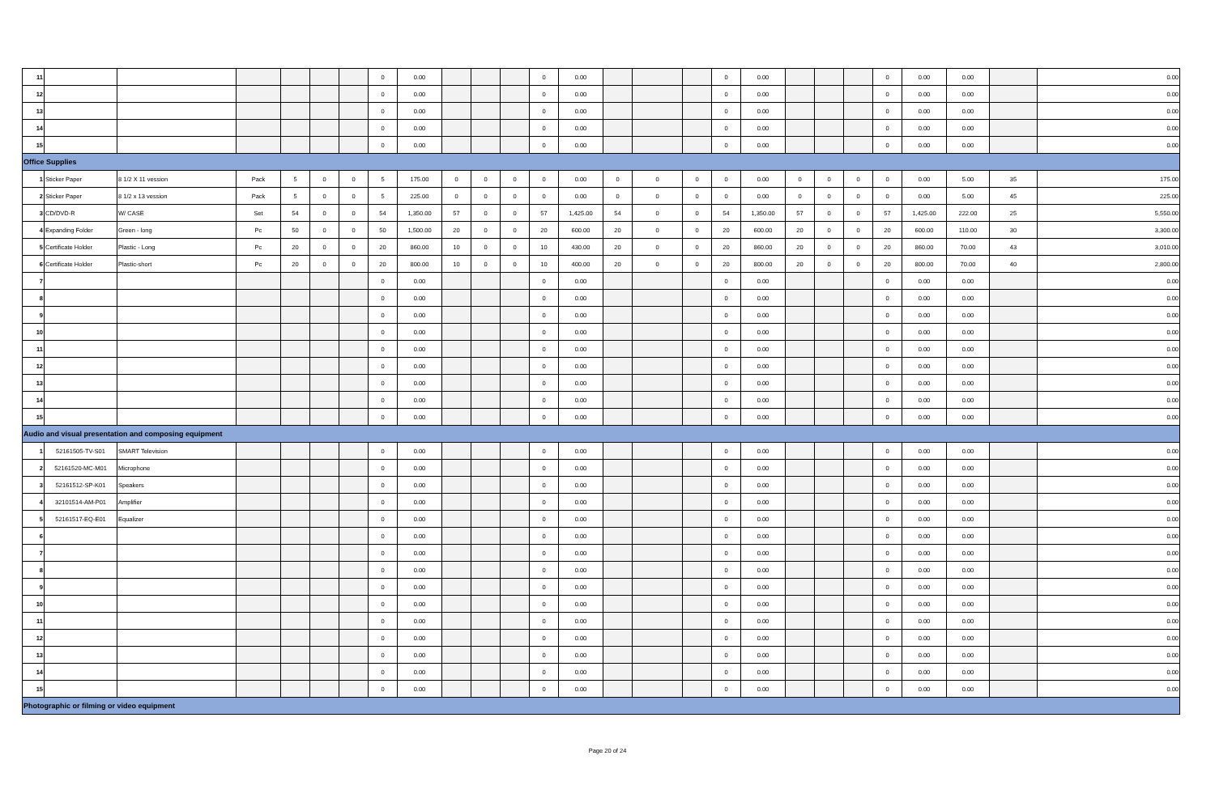| 11 | | | | | | | 0 | 0.00 | | | | 0 | 0.00 | | | | 0 | 0.00 | | | | 0 | 0.00 | 0.00 | | 0.00 |
| 12 | | | | | | | 0 | 0.00 | | | | 0 | 0.00 | | | | 0 | 0.00 | | | | 0 | 0.00 | 0.00 | | 0.00 |
| 13 | | | | | | | 0 | 0.00 | | | | 0 | 0.00 | | | | 0 | 0.00 | | | | 0 | 0.00 | 0.00 | | 0.00 |
| 14 | | | | | | | 0 | 0.00 | | | | 0 | 0.00 | | | | 0 | 0.00 | | | | 0 | 0.00 | 0.00 | | 0.00 |
| 15 | | | | | | | 0 | 0.00 | | | | 0 | 0.00 | | | | 0 | 0.00 | | | | 0 | 0.00 | 0.00 | | 0.00 |
| Office Supplies | | | | | | | | | | | | | | | | | | | | | | | | | | |
| 1 | Sticker Paper | 8 1/2 X 11 vession | Pack | 5 | 0 | 0 | 5 | 175.00 | 0 | 0 | 0 | 0 | 0.00 | 0 | 0 | 0 | 0 | 0.00 | 0 | 0 | 0 | 0 | 0.00 | 5.00 | 35 | 175.00 |
| 2 | Sticker Paper | 8 1/2 x 13 vession | Pack | 5 | 0 | 0 | 5 | 225.00 | 0 | 0 | 0 | 0 | 0.00 | 0 | 0 | 0 | 0 | 0.00 | 0 | 0 | 0 | 0 | 0.00 | 5.00 | 45 | 225.00 |
| 3 | CD/DVD-R | W/ CASE | Set | 54 | 0 | 0 | 54 | 1,350.00 | 57 | 0 | 0 | 57 | 1,425.00 | 54 | 0 | 0 | 54 | 1,350.00 | 57 | 0 | 0 | 57 | 1,425.00 | 222.00 | 25 | 5,550.00 |
| 4 | Expanding Folder | Green - long | Pc | 50 | 0 | 0 | 50 | 1,500.00 | 20 | 0 | 0 | 20 | 600.00 | 20 | 0 | 0 | 20 | 600.00 | 20 | 0 | 0 | 20 | 600.00 | 110.00 | 30 | 3,300.00 |
| 5 | Certificate Holder | Plastic - Long | Pc | 20 | 0 | 0 | 20 | 860.00 | 10 | 0 | 0 | 10 | 430.00 | 20 | 0 | 0 | 20 | 860.00 | 20 | 0 | 0 | 20 | 860.00 | 70.00 | 43 | 3,010.00 |
| 6 | Certificate Holder | Plastic-short | Pc | 20 | 0 | 0 | 20 | 800.00 | 10 | 0 | 0 | 10 | 400.00 | 20 | 0 | 0 | 20 | 800.00 | 20 | 0 | 0 | 20 | 800.00 | 70.00 | 40 | 2,800.00 |
| 7 | | | | | | | 0 | 0.00 | | | | 0 | 0.00 | | | | 0 | 0.00 | | | | 0 | 0.00 | 0.00 | | 0.00 |
| 8 | | | | | | | 0 | 0.00 | | | | 0 | 0.00 | | | | 0 | 0.00 | | | | 0 | 0.00 | 0.00 | | 0.00 |
| 9 | | | | | | | 0 | 0.00 | | | | 0 | 0.00 | | | | 0 | 0.00 | | | | 0 | 0.00 | 0.00 | | 0.00 |
| 10 | | | | | | | 0 | 0.00 | | | | 0 | 0.00 | | | | 0 | 0.00 | | | | 0 | 0.00 | 0.00 | | 0.00 |
| 11 | | | | | | | 0 | 0.00 | | | | 0 | 0.00 | | | | 0 | 0.00 | | | | 0 | 0.00 | 0.00 | | 0.00 |
| 12 | | | | | | | 0 | 0.00 | | | | 0 | 0.00 | | | | 0 | 0.00 | | | | 0 | 0.00 | 0.00 | | 0.00 |
| 13 | | | | | | | 0 | 0.00 | | | | 0 | 0.00 | | | | 0 | 0.00 | | | | 0 | 0.00 | 0.00 | | 0.00 |
| 14 | | | | | | | 0 | 0.00 | | | | 0 | 0.00 | | | | 0 | 0.00 | | | | 0 | 0.00 | 0.00 | | 0.00 |
| 15 | | | | | | | 0 | 0.00 | | | | 0 | 0.00 | | | | 0 | 0.00 | | | | 0 | 0.00 | 0.00 | | 0.00 |
| Audio and visual presentation and composing equipment | | | | | | | | | | | | | | | | | | | | | | | | | | |
| 1 | 52161505-TV-S01 | SMART Television | | | | | 0 | 0.00 | | | | 0 | 0.00 | | | | 0 | 0.00 | | | | 0 | 0.00 | 0.00 | | 0.00 |
| 2 | 52161520-MC-M01 | Microphone | | | | | 0 | 0.00 | | | | 0 | 0.00 | | | | 0 | 0.00 | | | | 0 | 0.00 | 0.00 | | 0.00 |
| 3 | 52161512-SP-K01 | Speakers | | | | | 0 | 0.00 | | | | 0 | 0.00 | | | | 0 | 0.00 | | | | 0 | 0.00 | 0.00 | | 0.00 |
| 4 | 32101514-AM-P01 | Amplifier | | | | | 0 | 0.00 | | | | 0 | 0.00 | | | | 0 | 0.00 | | | | 0 | 0.00 | 0.00 | | 0.00 |
| 5 | 52161517-EQ-E01 | Equalizer | | | | | 0 | 0.00 | | | | 0 | 0.00 | | | | 0 | 0.00 | | | | 0 | 0.00 | 0.00 | | 0.00 |
| 6 | | | | | | | 0 | 0.00 | | | | 0 | 0.00 | | | | 0 | 0.00 | | | | 0 | 0.00 | 0.00 | | 0.00 |
| 7 | | | | | | | 0 | 0.00 | | | | 0 | 0.00 | | | | 0 | 0.00 | | | | 0 | 0.00 | 0.00 | | 0.00 |
| 8 | | | | | | | 0 | 0.00 | | | | 0 | 0.00 | | | | 0 | 0.00 | | | | 0 | 0.00 | 0.00 | | 0.00 |
| 9 | | | | | | | 0 | 0.00 | | | | 0 | 0.00 | | | | 0 | 0.00 | | | | 0 | 0.00 | 0.00 | | 0.00 |
| 10 | | | | | | | 0 | 0.00 | | | | 0 | 0.00 | | | | 0 | 0.00 | | | | 0 | 0.00 | 0.00 | | 0.00 |
| 11 | | | | | | | 0 | 0.00 | | | | 0 | 0.00 | | | | 0 | 0.00 | | | | 0 | 0.00 | 0.00 | | 0.00 |
| 12 | | | | | | | 0 | 0.00 | | | | 0 | 0.00 | | | | 0 | 0.00 | | | | 0 | 0.00 | 0.00 | | 0.00 |
| 13 | | | | | | | 0 | 0.00 | | | | 0 | 0.00 | | | | 0 | 0.00 | | | | 0 | 0.00 | 0.00 | | 0.00 |
| 14 | | | | | | | 0 | 0.00 | | | | 0 | 0.00 | | | | 0 | 0.00 | | | | 0 | 0.00 | 0.00 | | 0.00 |
| 15 | | | | | | | 0 | 0.00 | | | | 0 | 0.00 | | | | 0 | 0.00 | | | | 0 | 0.00 | 0.00 | | 0.00 |
| Photographic or filming or video equipment | | | | | | | | | | | | | | | | | | | | | | | | | | |
Page 20 of 24